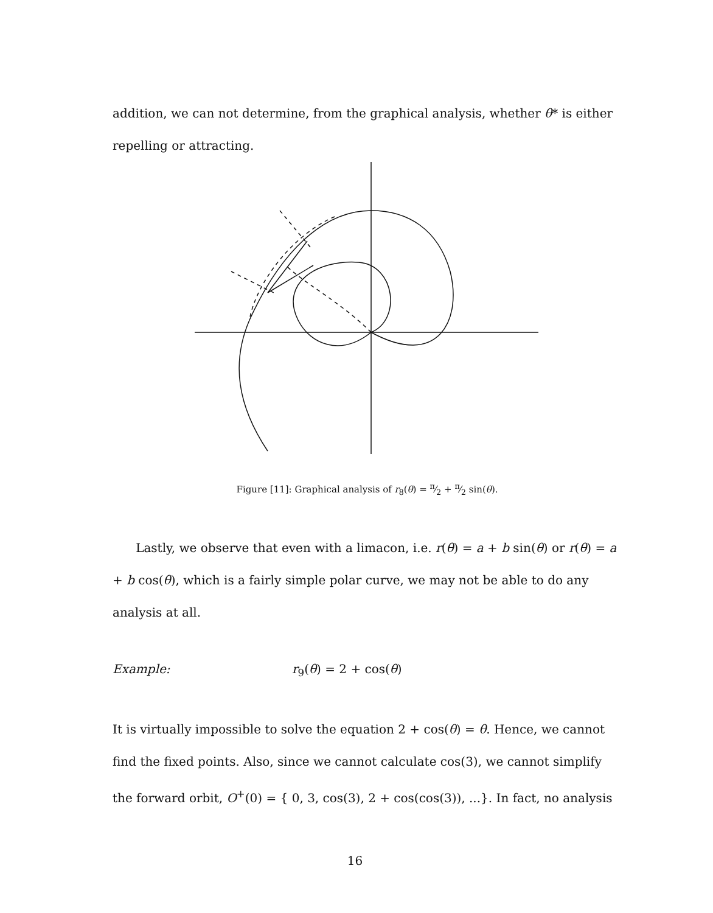addition, we can not determine, from the graphical analysis, whether θ* is either repelling or attracting.
Figure [11]: Graphical analysis of r<sub>8</sub>(θ) = π⁄2 + π⁄2 sin(θ).
Lastly, we observe that even with a limacon, i.e. r(θ) = a + b sin(θ) or r(θ) = a + b cos(θ), which is a fairly simple polar curve, we may not be able to do any analysis at all.
Example: r<sub>9</sub>(θ) = 2 + cos(θ)
It is virtually impossible to solve the equation 2 + cos(θ) = θ. Hence, we cannot find the fixed points. Also, since we cannot calculate cos(3), we cannot simplify the forward orbit, O<sup>+</sup>(0) = { 0, 3, cos(3), 2 + cos(cos(3)), ...}. In fact, no analysis
16